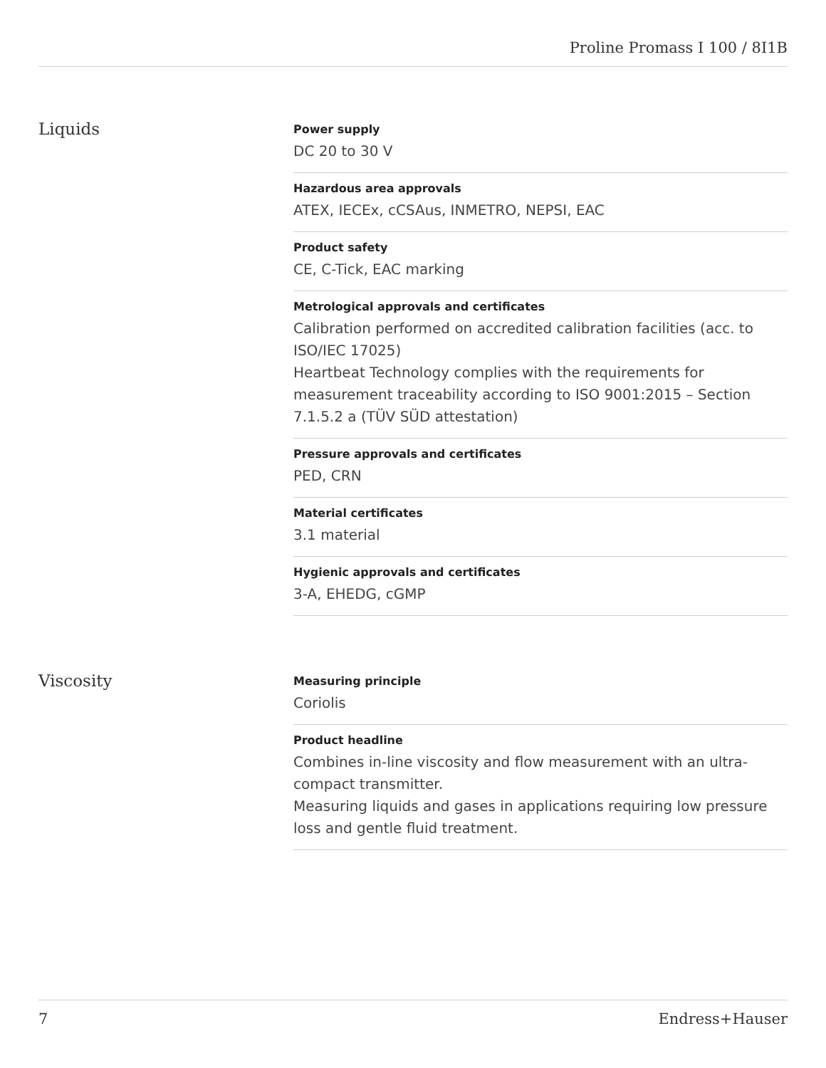Proline Promass I 100 / 8I1B
Liquids
Power supply
DC 20 to 30 V
Hazardous area approvals
ATEX, IECEx, cCSAus, INMETRO, NEPSI, EAC
Product safety
CE, C-Tick, EAC marking
Metrological approvals and certificates
Calibration performed on accredited calibration facilities (acc. to ISO/IEC 17025)
Heartbeat Technology complies with the requirements for measurement traceability according to ISO 9001:2015 – Section 7.1.5.2 a (TÜV SÜD attestation)
Pressure approvals and certificates
PED, CRN
Material certificates
3.1 material
Hygienic approvals and certificates
3-A, EHEDG, cGMP
Viscosity
Measuring principle
Coriolis
Product headline
Combines in-line viscosity and flow measurement with an ultra-compact transmitter.
Measuring liquids and gases in applications requiring low pressure loss and gentle fluid treatment.
7 Endress+Hauser